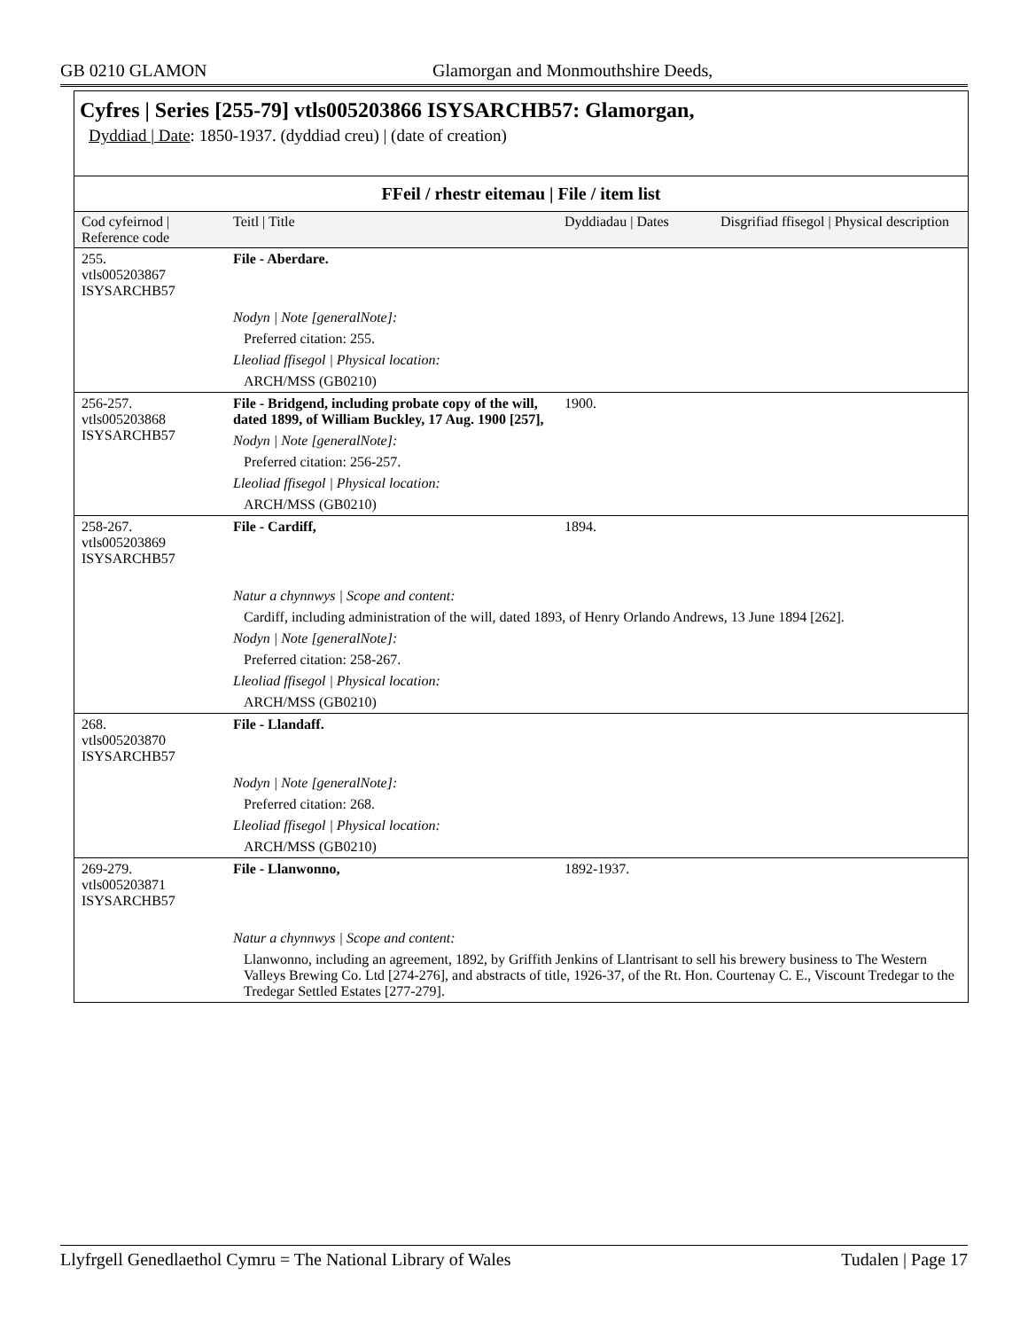GB 0210 GLAMON Glamorgan and Monmouthshire Deeds,
Cyfres | Series [255-79] vtls005203866 ISYSARCHB57: Glamorgan,
Dyddiad | Date: 1850-1937. (dyddiad creu) | (date of creation)
| FFeil / rhestr eitemau / File / item list | | | |
| --- | --- | --- | --- |
| Cod cyfeirnod / Reference code | Teitl / Title | Dyddiadau / Dates | Disgrifiad ffisegol / Physical description |
| 255. vtls005203867 ISYSARCHB57 | File - Aberdare. | | |
| | Nodyn / Note [generalNote]: | | |
| | Preferred citation: 255. | | |
| | Lleoliad ffisegol / Physical location: | | |
| | ARCH/MSS (GB0210) | | |
| 256-257. vtls005203868 ISYSARCHB57 | File - Bridgend, including probate copy of the will, dated 1899, of William Buckley, 17 Aug. 1900 [257], | 1900. | |
| | Nodyn / Note [generalNote]: | | |
| | Preferred citation: 256-257. | | |
| | Lleoliad ffisegol / Physical location: | | |
| | ARCH/MSS (GB0210) | | |
| 258-267. vtls005203869 ISYSARCHB57 | File - Cardiff, | 1894. | |
| | Natur a chynnwys / Scope and content: | | |
| | Cardiff, including administration of the will, dated 1893, of Henry Orlando Andrews, 13 June 1894 [262]. | | |
| | Nodyn / Note [generalNote]: | | |
| | Preferred citation: 258-267. | | |
| | Lleoliad ffisegol / Physical location: | | |
| | ARCH/MSS (GB0210) | | |
| 268. vtls005203870 ISYSARCHB57 | File - Llandaff. | | |
| | Nodyn / Note [generalNote]: | | |
| | Preferred citation: 268. | | |
| | Lleoliad ffisegol / Physical location: | | |
| | ARCH/MSS (GB0210) | | |
| 269-279. vtls005203871 ISYSARCHB57 | File - Llanwonno, | 1892-1937. | |
| | Natur a chynnwys / Scope and content: | | |
| | Llanwonno, including an agreement, 1892, by Griffith Jenkins of Llantrisant to sell his brewery business to The Western Valleys Brewing Co. Ltd [274-276], and abstracts of title, 1926-37, of the Rt. Hon. Courtenay C. E., Viscount Tredegar to the Tredegar Settled Estates [277-279]. | | |
Llyfrgell Genedlaethol Cymru = The National Library of Wales Tudalen | Page 17